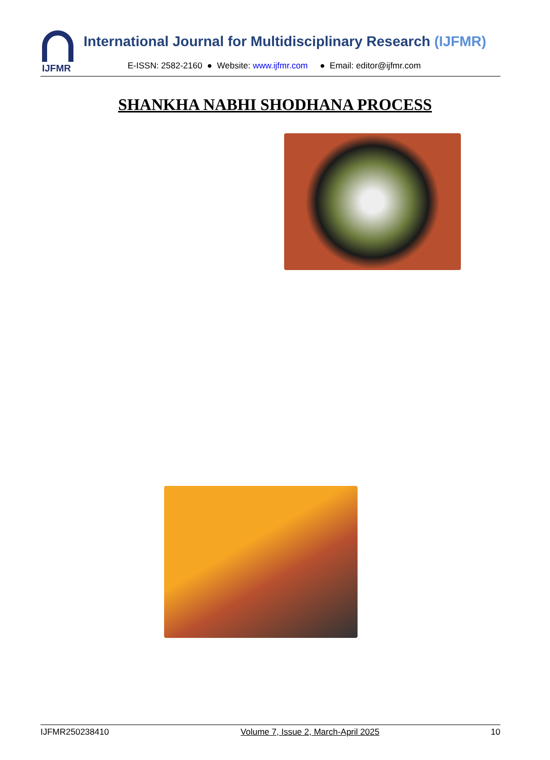IJFMR International Journal for Multidisciplinary Research (IJFMR)
E-ISSN: 2582-2160 ● Website: www.ijfmr.com ● Email: editor@ijfmr.com
SHANKHA NABHI SHODHANA PROCESS
IJFMR250238410 Volume 7, Issue 2, March-April 2025 10